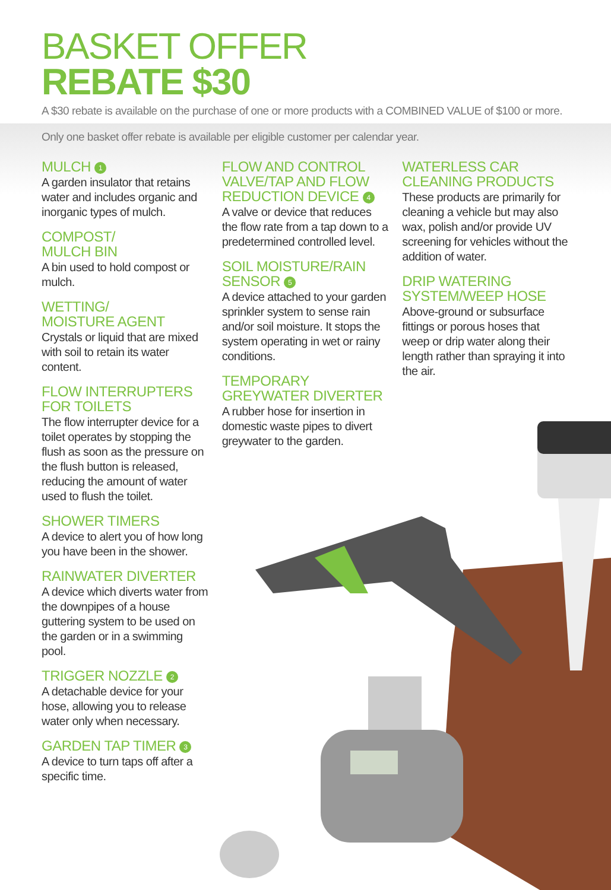BASKET OFFER
REBATE $30
A $30 rebate is available on the purchase of one or more products with a COMBINED VALUE of $100 or more.
Only one basket offer rebate is available per eligible customer per calendar year.
MULCH 1
A garden insulator that retains water and includes organic and inorganic types of mulch.
COMPOST/
MULCH BIN
A bin used to hold compost or mulch.
WETTING/
MOISTURE AGENT
Crystals or liquid that are mixed with soil to retain its water content.
FLOW INTERRUPTERS FOR TOILETS
The flow interrupter device for a toilet operates by stopping the flush as soon as the pressure on the flush button is released, reducing the amount of water used to flush the toilet.
SHOWER TIMERS
A device to alert you of how long you have been in the shower.
RAINWATER DIVERTER
A device which diverts water from the downpipes of a house guttering system to be used on the garden or in a swimming pool.
TRIGGER NOZZLE 2
A detachable device for your hose, allowing you to release water only when necessary.
GARDEN TAP TIMER 3
A device to turn taps off after a specific time.
FLOW AND CONTROL VALVE/TAP AND FLOW REDUCTION DEVICE 4
A valve or device that reduces the flow rate from a tap down to a predetermined controlled level.
SOIL MOISTURE/RAIN SENSOR 5
A device attached to your garden sprinkler system to sense rain and/or soil moisture. It stops the system operating in wet or rainy conditions.
TEMPORARY GREYWATER DIVERTER
A rubber hose for insertion in domestic waste pipes to divert greywater to the garden.
WATERLESS CAR CLEANING PRODUCTS
These products are primarily for cleaning a vehicle but may also wax, polish and/or provide UV screening for vehicles without the addition of water.
DRIP WATERING SYSTEM/WEEP HOSE
Above-ground or subsurface fittings or porous hoses that weep or drip water along their length rather than spraying it into the air.